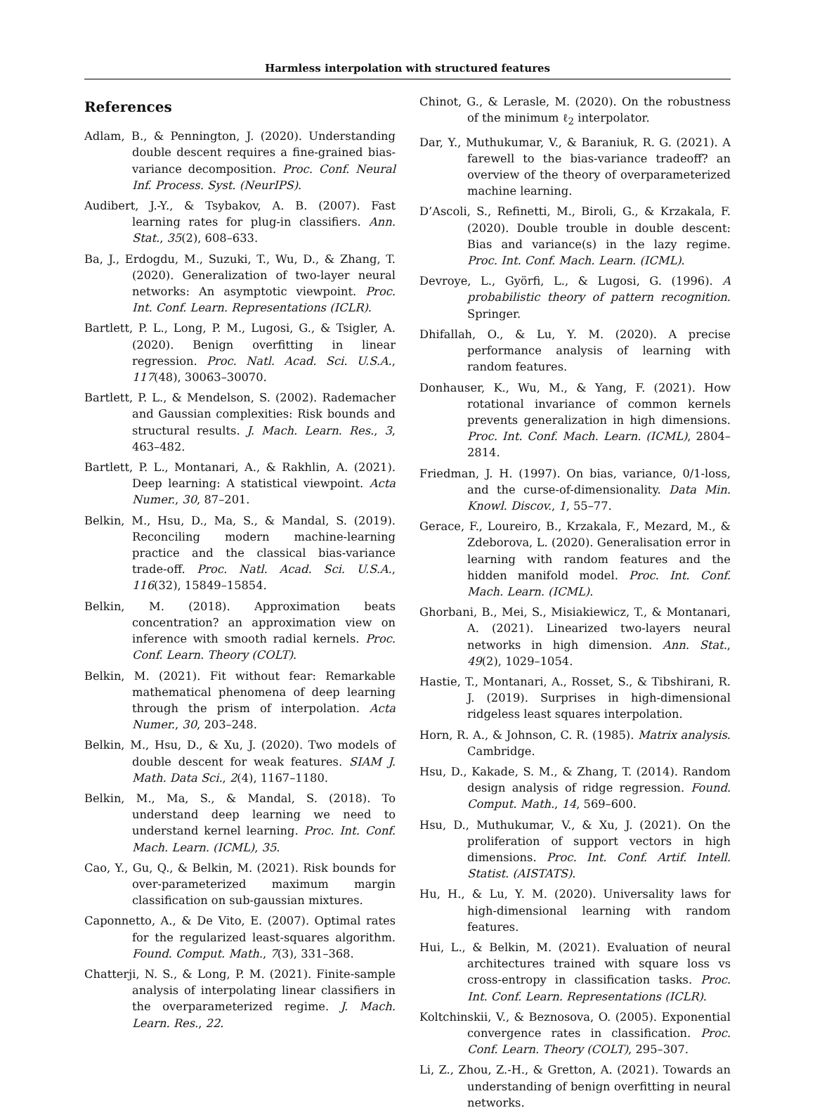Harmless interpolation with structured features
References
Adlam, B., & Pennington, J. (2020). Understanding double descent requires a fine-grained bias-variance decomposition. Proc. Conf. Neural Inf. Process. Syst. (NeurIPS).
Audibert, J.-Y., & Tsybakov, A. B. (2007). Fast learning rates for plug-in classifiers. Ann. Stat., 35(2), 608–633.
Ba, J., Erdogdu, M., Suzuki, T., Wu, D., & Zhang, T. (2020). Generalization of two-layer neural networks: An asymptotic viewpoint. Proc. Int. Conf. Learn. Representations (ICLR).
Bartlett, P. L., Long, P. M., Lugosi, G., & Tsigler, A. (2020). Benign overfitting in linear regression. Proc. Natl. Acad. Sci. U.S.A., 117(48), 30063–30070.
Bartlett, P. L., & Mendelson, S. (2002). Rademacher and Gaussian complexities: Risk bounds and structural results. J. Mach. Learn. Res., 3, 463–482.
Bartlett, P. L., Montanari, A., & Rakhlin, A. (2021). Deep learning: A statistical viewpoint. Acta Numer., 30, 87–201.
Belkin, M., Hsu, D., Ma, S., & Mandal, S. (2019). Reconciling modern machine-learning practice and the classical bias-variance trade-off. Proc. Natl. Acad. Sci. U.S.A., 116(32), 15849–15854.
Belkin, M. (2018). Approximation beats concentration? an approximation view on inference with smooth radial kernels. Proc. Conf. Learn. Theory (COLT).
Belkin, M. (2021). Fit without fear: Remarkable mathematical phenomena of deep learning through the prism of interpolation. Acta Numer., 30, 203–248.
Belkin, M., Hsu, D., & Xu, J. (2020). Two models of double descent for weak features. SIAM J. Math. Data Sci., 2(4), 1167–1180.
Belkin, M., Ma, S., & Mandal, S. (2018). To understand deep learning we need to understand kernel learning. Proc. Int. Conf. Mach. Learn. (ICML), 35.
Cao, Y., Gu, Q., & Belkin, M. (2021). Risk bounds for over-parameterized maximum margin classification on sub-gaussian mixtures.
Caponnetto, A., & De Vito, E. (2007). Optimal rates for the regularized least-squares algorithm. Found. Comput. Math., 7(3), 331–368.
Chatterji, N. S., & Long, P. M. (2021). Finite-sample analysis of interpolating linear classifiers in the overparameterized regime. J. Mach. Learn. Res., 22.
Chinot, G., & Lerasle, M. (2020). On the robustness of the minimum ℓ<sub>2</sub> interpolator.
Dar, Y., Muthukumar, V., & Baraniuk, R. G. (2021). A farewell to the bias-variance tradeoff? an overview of the theory of overparameterized machine learning.
D’Ascoli, S., Refinetti, M., Biroli, G., & Krzakala, F. (2020). Double trouble in double descent: Bias and variance(s) in the lazy regime. Proc. Int. Conf. Mach. Learn. (ICML).
Devroye, L., Györfi, L., & Lugosi, G. (1996). A probabilistic theory of pattern recognition. Springer.
Dhifallah, O., & Lu, Y. M. (2020). A precise performance analysis of learning with random features.
Donhauser, K., Wu, M., & Yang, F. (2021). How rotational invariance of common kernels prevents generalization in high dimensions. Proc. Int. Conf. Mach. Learn. (ICML), 2804–2814.
Friedman, J. H. (1997). On bias, variance, 0/1-loss, and the curse-of-dimensionality. Data Min. Knowl. Discov., 1, 55–77.
Gerace, F., Loureiro, B., Krzakala, F., Mezard, M., & Zdeborova, L. (2020). Generalisation error in learning with random features and the hidden manifold model. Proc. Int. Conf. Mach. Learn. (ICML).
Ghorbani, B., Mei, S., Misiakiewicz, T., & Montanari, A. (2021). Linearized two-layers neural networks in high dimension. Ann. Stat., 49(2), 1029–1054.
Hastie, T., Montanari, A., Rosset, S., & Tibshirani, R. J. (2019). Surprises in high-dimensional ridgeless least squares interpolation.
Horn, R. A., & Johnson, C. R. (1985). Matrix analysis. Cambridge.
Hsu, D., Kakade, S. M., & Zhang, T. (2014). Random design analysis of ridge regression. Found. Comput. Math., 14, 569–600.
Hsu, D., Muthukumar, V., & Xu, J. (2021). On the proliferation of support vectors in high dimensions. Proc. Int. Conf. Artif. Intell. Statist. (AISTATS).
Hu, H., & Lu, Y. M. (2020). Universality laws for high-dimensional learning with random features.
Hui, L., & Belkin, M. (2021). Evaluation of neural architectures trained with square loss vs cross-entropy in classification tasks. Proc. Int. Conf. Learn. Representations (ICLR).
Koltchinskii, V., & Beznosova, O. (2005). Exponential convergence rates in classification. Proc. Conf. Learn. Theory (COLT), 295–307.
Li, Z., Zhou, Z.-H., & Gretton, A. (2021). Towards an understanding of benign overfitting in neural networks.